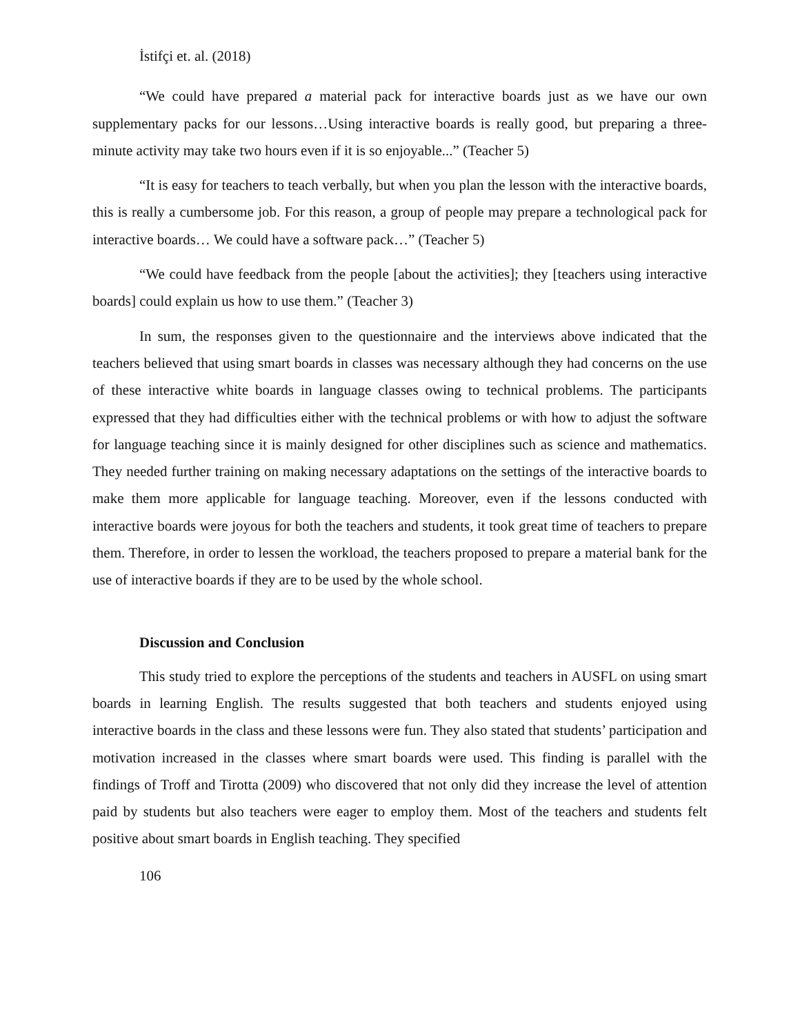İstifçi et. al. (2018)
“We could have prepared a material pack for interactive boards just as we have our own supplementary packs for our lessons…Using interactive boards is really good, but preparing a three-minute activity may take two hours even if it is so enjoyable...” (Teacher 5)
“It is easy for teachers to teach verbally, but when you plan the lesson with the interactive boards, this is really a cumbersome job. For this reason, a group of people may prepare a technological pack for interactive boards… We could have a software pack…” (Teacher 5)
“We could have feedback from the people [about the activities]; they [teachers using interactive boards] could explain us how to use them.” (Teacher 3)
In sum, the responses given to the questionnaire and the interviews above indicated that the teachers believed that using smart boards in classes was necessary although they had concerns on the use of these interactive white boards in language classes owing to technical problems. The participants expressed that they had difficulties either with the technical problems or with how to adjust the software for language teaching since it is mainly designed for other disciplines such as science and mathematics. They needed further training on making necessary adaptations on the settings of the interactive boards to make them more applicable for language teaching. Moreover, even if the lessons conducted with interactive boards were joyous for both the teachers and students, it took great time of teachers to prepare them. Therefore, in order to lessen the workload, the teachers proposed to prepare a material bank for the use of interactive boards if they are to be used by the whole school.
Discussion and Conclusion
This study tried to explore the perceptions of the students and teachers in AUSFL on using smart boards in learning English. The results suggested that both teachers and students enjoyed using interactive boards in the class and these lessons were fun. They also stated that students’ participation and motivation increased in the classes where smart boards were used. This finding is parallel with the findings of Troff and Tirotta (2009) who discovered that not only did they increase the level of attention paid by students but also teachers were eager to employ them. Most of the teachers and students felt positive about smart boards in English teaching. They specified
106